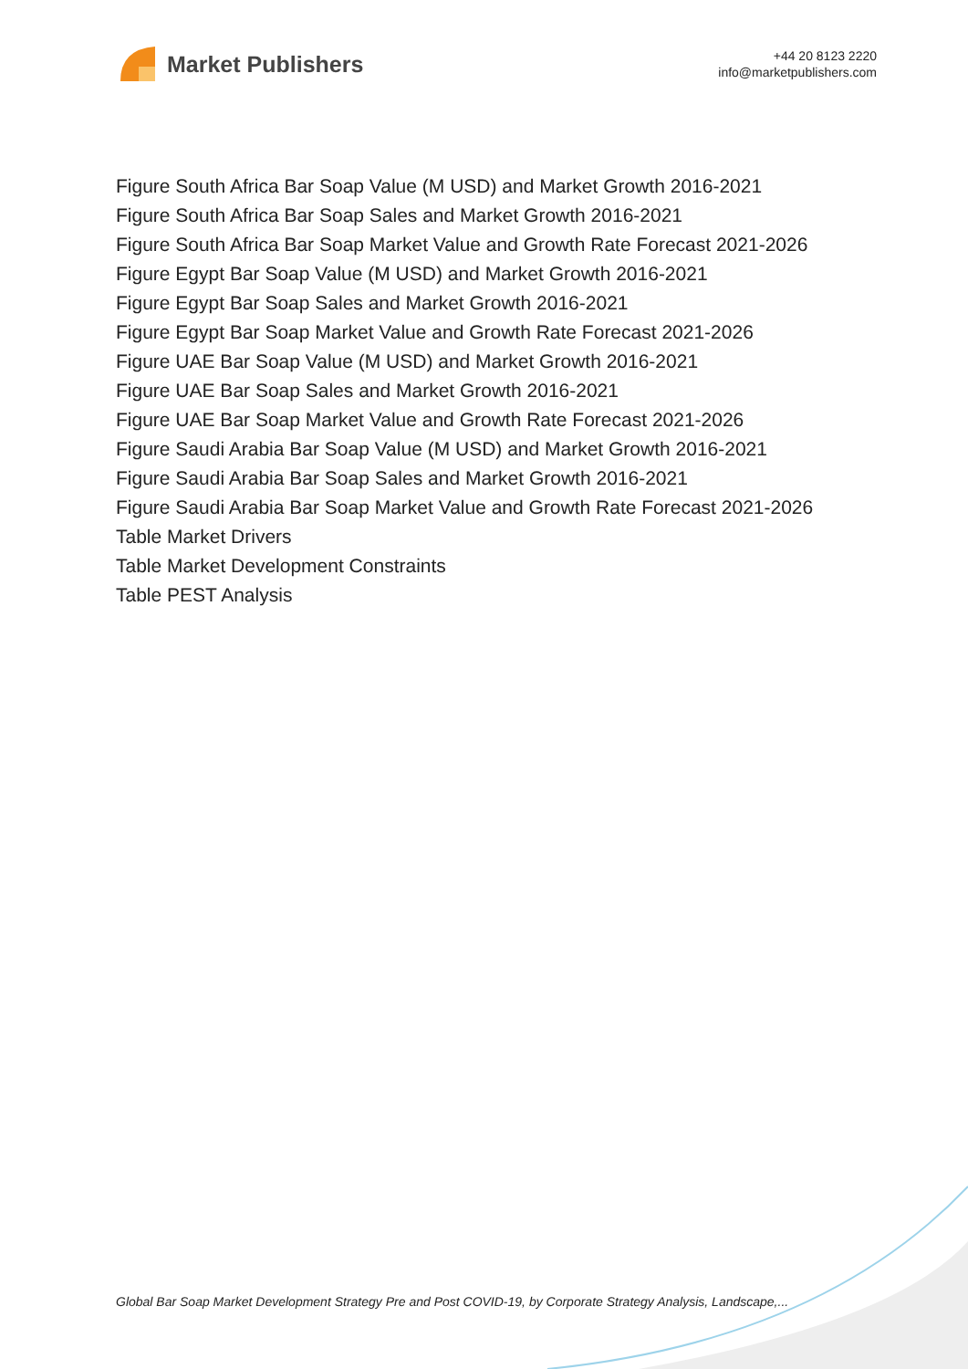Market Publishers
+44 20 8123 2220
info@marketpublishers.com
Figure South Africa Bar Soap Value (M USD) and Market Growth 2016-2021
Figure South Africa Bar Soap Sales and Market Growth 2016-2021
Figure South Africa Bar Soap Market Value and Growth Rate Forecast 2021-2026
Figure Egypt Bar Soap Value (M USD) and Market Growth 2016-2021
Figure Egypt Bar Soap Sales and Market Growth 2016-2021
Figure Egypt Bar Soap Market Value and Growth Rate Forecast 2021-2026
Figure UAE Bar Soap Value (M USD) and Market Growth 2016-2021
Figure UAE Bar Soap Sales and Market Growth 2016-2021
Figure UAE Bar Soap Market Value and Growth Rate Forecast 2021-2026
Figure Saudi Arabia Bar Soap Value (M USD) and Market Growth 2016-2021
Figure Saudi Arabia Bar Soap Sales and Market Growth 2016-2021
Figure Saudi Arabia Bar Soap Market Value and Growth Rate Forecast 2021-2026
Table Market Drivers
Table Market Development Constraints
Table PEST Analysis
Global Bar Soap Market Development Strategy Pre and Post COVID-19, by Corporate Strategy Analysis, Landscape,...